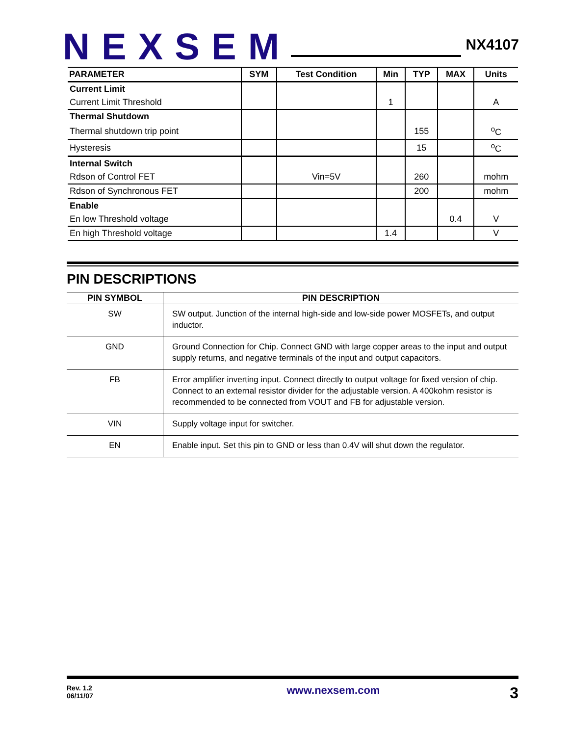NEXSEM
NX4107
| PARAMETER | SYM | Test Condition | Min | TYP | MAX | Units |
| --- | --- | --- | --- | --- | --- | --- |
| Current Limit | | | | | | |
| Current Limit Threshold | | | 1 | | | A |
| Thermal Shutdown | | | | | | |
| Thermal shutdown trip point | | | | 155 | | <sup>o</sup> C |
| Hysteresis | | | | 15 | | <sup>o</sup> C |
| Internal Switch | | | | | | |
| Rdson of Control FET | | Vin=5V | | 260 | | mohm |
| Rdson of Synchronous FET | | | | 200 | | mohm |
| Enable | | | | | | |
| En low Threshold voltage | | | | | 0.4 | V |
| En high Threshold voltage | | | 1.4 | | | V |
PIN DESCRIPTIONS
| PIN SYMBOL | PIN DESCRIPTION |
| --- | --- |
| SW | SW output. Junction of the internal high-side and low-side power MOSFETs, and output inductor. |
| GND | Ground Connection for Chip. Connect GND with large copper areas to the input and output supply returns, and negative terminals of the input and output capacitors. |
| FB | Error amplifier inverting input. Connect directly to output voltage for fixed version of chip. Connect to an external resistor divider for the adjustable version. A 400kohm resistor is recommended to be connected from VOUT and FB for adjustable version. |
| VIN | Supply voltage input for switcher. |
| EN | Enable input. Set this pin to GND or less than 0.4V will shut down the regulator. |
Rev. 1.2
06/11/07
www.nexsem.com
3